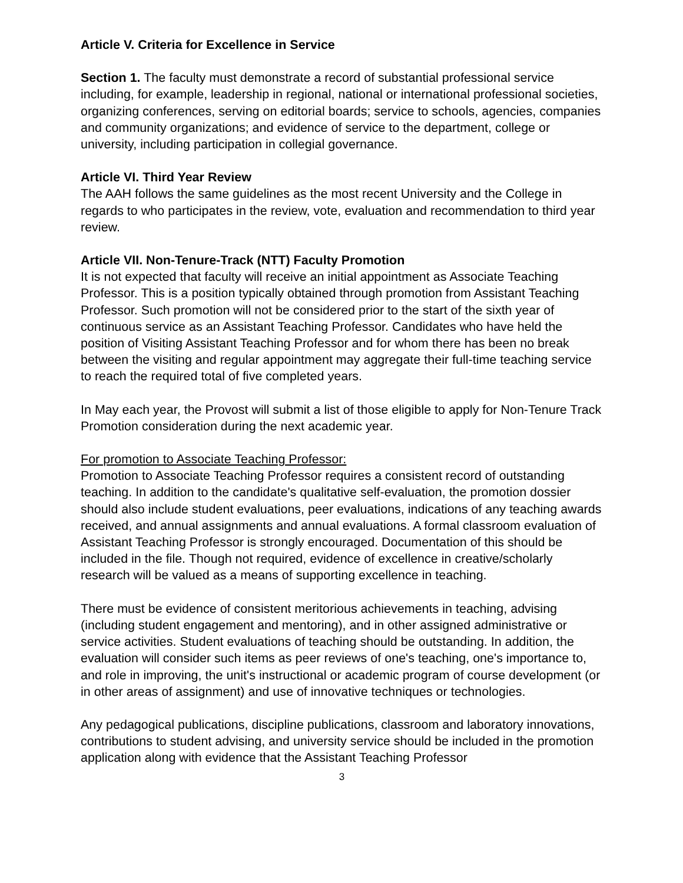Article V. Criteria for Excellence in Service
Section 1. The faculty must demonstrate a record of substantial professional service including, for example, leadership in regional, national or international professional societies, organizing conferences, serving on editorial boards; service to schools, agencies, companies and community organizations; and evidence of service to the department, college or university, including participation in collegial governance.
Article VI. Third Year Review
The AAH follows the same guidelines as the most recent University and the College in regards to who participates in the review, vote, evaluation and recommendation to third year review.
Article VII. Non-Tenure-Track (NTT) Faculty Promotion
It is not expected that faculty will receive an initial appointment as Associate Teaching Professor. This is a position typically obtained through promotion from Assistant Teaching Professor. Such promotion will not be considered prior to the start of the sixth year of continuous service as an Assistant Teaching Professor. Candidates who have held the position of Visiting Assistant Teaching Professor and for whom there has been no break between the visiting and regular appointment may aggregate their full-time teaching service to reach the required total of five completed years.
In May each year, the Provost will submit a list of those eligible to apply for Non-Tenure Track Promotion consideration during the next academic year.
For promotion to Associate Teaching Professor:
Promotion to Associate Teaching Professor requires a consistent record of outstanding teaching. In addition to the candidate's qualitative self-evaluation, the promotion dossier should also include student evaluations, peer evaluations, indications of any teaching awards received, and annual assignments and annual evaluations. A formal classroom evaluation of Assistant Teaching Professor is strongly encouraged. Documentation of this should be included in the file. Though not required, evidence of excellence in creative/scholarly research will be valued as a means of supporting excellence in teaching.
There must be evidence of consistent meritorious achievements in teaching, advising (including student engagement and mentoring), and in other assigned administrative or service activities. Student evaluations of teaching should be outstanding. In addition, the evaluation will consider such items as peer reviews of one's teaching, one's importance to, and role in improving, the unit's instructional or academic program of course development (or in other areas of assignment) and use of innovative techniques or technologies.
Any pedagogical publications, discipline publications, classroom and laboratory innovations, contributions to student advising, and university service should be included in the promotion application along with evidence that the Assistant Teaching Professor
3